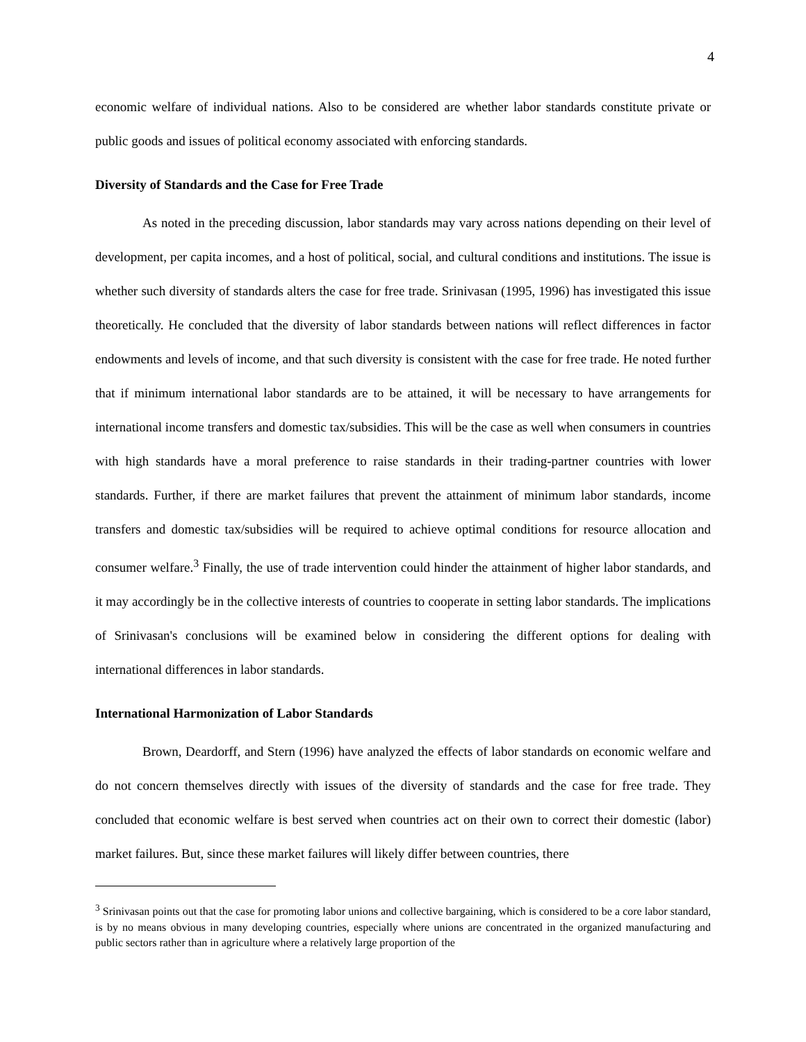4
economic welfare of individual nations. Also to be considered are whether labor standards constitute private or public goods and issues of political economy associated with enforcing standards.
Diversity of Standards and the Case for Free Trade
As noted in the preceding discussion, labor standards may vary across nations depending on their level of development, per capita incomes, and a host of political, social, and cultural conditions and institutions. The issue is whether such diversity of standards alters the case for free trade. Srinivasan (1995, 1996) has investigated this issue theoretically. He concluded that the diversity of labor standards between nations will reflect differences in factor endowments and levels of income, and that such diversity is consistent with the case for free trade. He noted further that if minimum international labor standards are to be attained, it will be necessary to have arrangements for international income transfers and domestic tax/subsidies. This will be the case as well when consumers in countries with high standards have a moral preference to raise standards in their trading-partner countries with lower standards. Further, if there are market failures that prevent the attainment of minimum labor standards, income transfers and domestic tax/subsidies will be required to achieve optimal conditions for resource allocation and consumer welfare.<sup>3</sup> Finally, the use of trade intervention could hinder the attainment of higher labor standards, and it may accordingly be in the collective interests of countries to cooperate in setting labor standards. The implications of Srinivasan's conclusions will be examined below in considering the different options for dealing with international differences in labor standards.
International Harmonization of Labor Standards
Brown, Deardorff, and Stern (1996) have analyzed the effects of labor standards on economic welfare and do not concern themselves directly with issues of the diversity of standards and the case for free trade. They concluded that economic welfare is best served when countries act on their own to correct their domestic (labor) market failures. But, since these market failures will likely differ between countries, there
<sup>3</sup> Srinivasan points out that the case for promoting labor unions and collective bargaining, which is considered to be a core labor standard, is by no means obvious in many developing countries, especially where unions are concentrated in the organized manufacturing and public sectors rather than in agriculture where a relatively large proportion of the